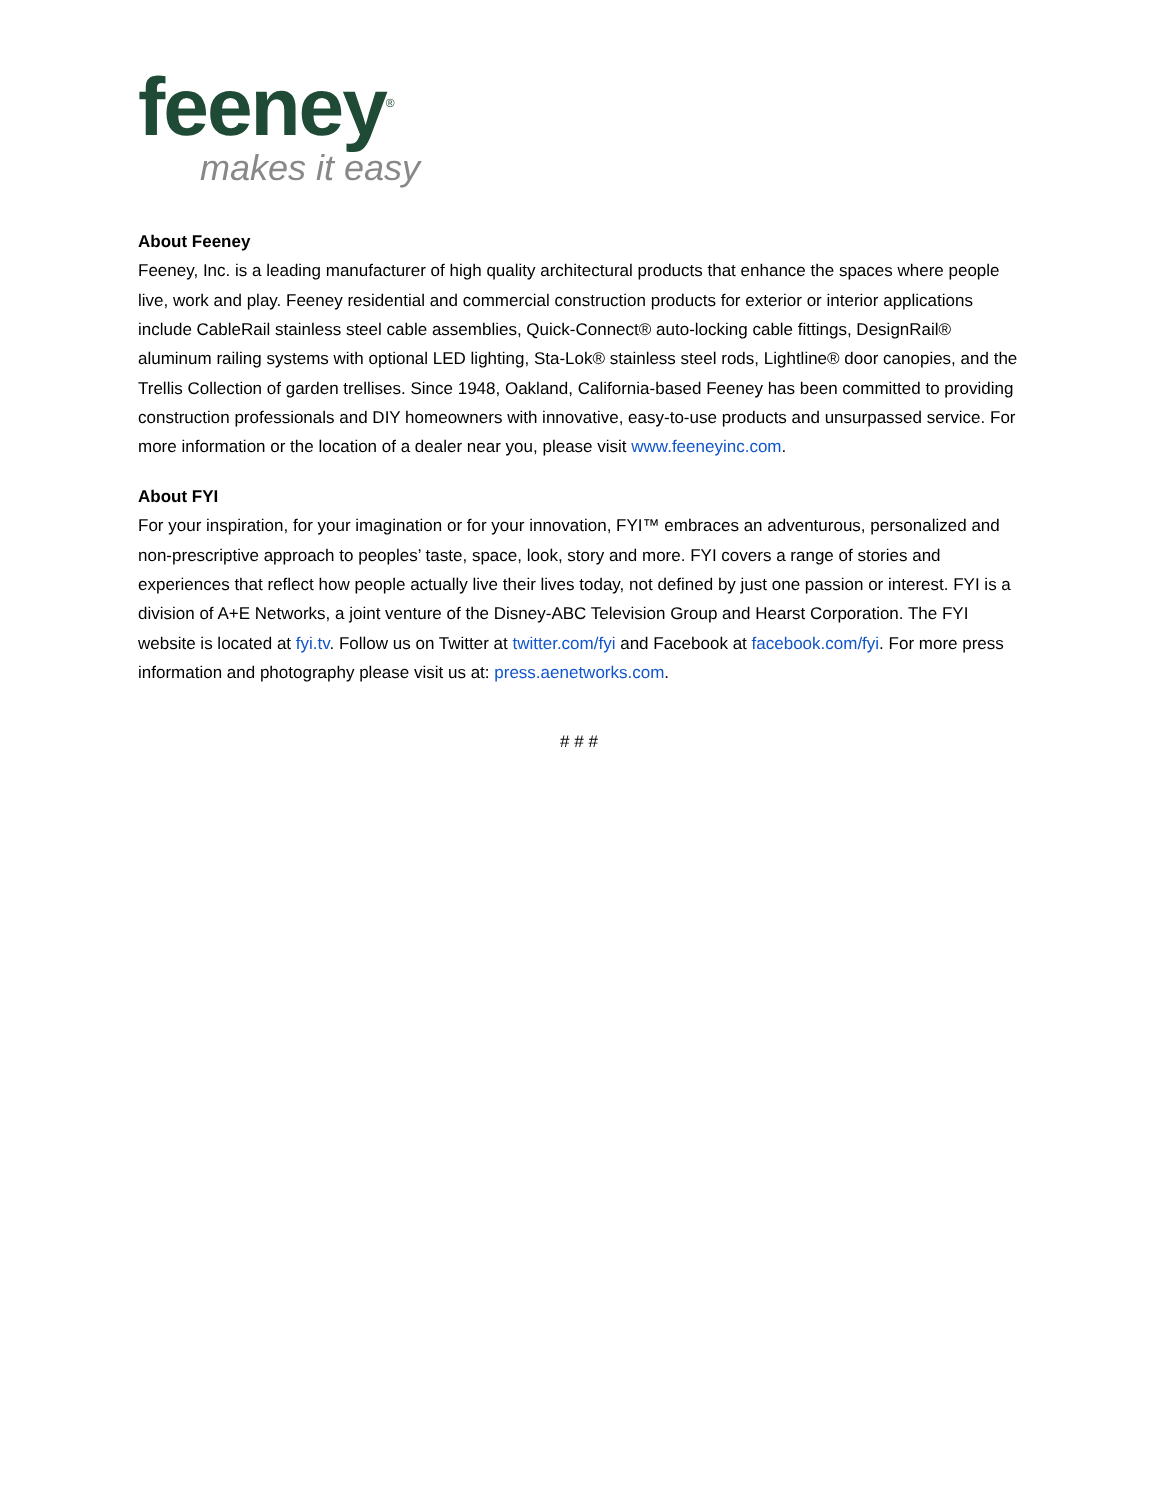feeney<sup>®</sup>
makes it easy
About Feeney
Feeney, Inc. is a leading manufacturer of high quality architectural products that enhance the spaces where people live, work and play. Feeney residential and commercial construction products for exterior or interior applications include CableRail stainless steel cable assemblies, Quick-Connect® auto-locking cable fittings, DesignRail® aluminum railing systems with optional LED lighting, Sta-Lok® stainless steel rods, Lightline® door canopies, and the Trellis Collection of garden trellises. Since 1948, Oakland, California-based Feeney has been committed to providing construction professionals and DIY homeowners with innovative, easy-to-use products and unsurpassed service. For more information or the location of a dealer near you, please visit www.feeneyinc.com.
About FYI
For your inspiration, for your imagination or for your innovation, FYI™ embraces an adventurous, personalized and non-prescriptive approach to peoples’ taste, space, look, story and more. FYI covers a range of stories and experiences that reflect how people actually live their lives today, not defined by just one passion or interest. FYI is a division of A+E Networks, a joint venture of the Disney-ABC Television Group and Hearst Corporation. The FYI website is located at fyi.tv. Follow us on Twitter at twitter.com/fyi and Facebook at facebook.com/fyi. For more press information and photography please visit us at: press.aenetworks.com.
# # #